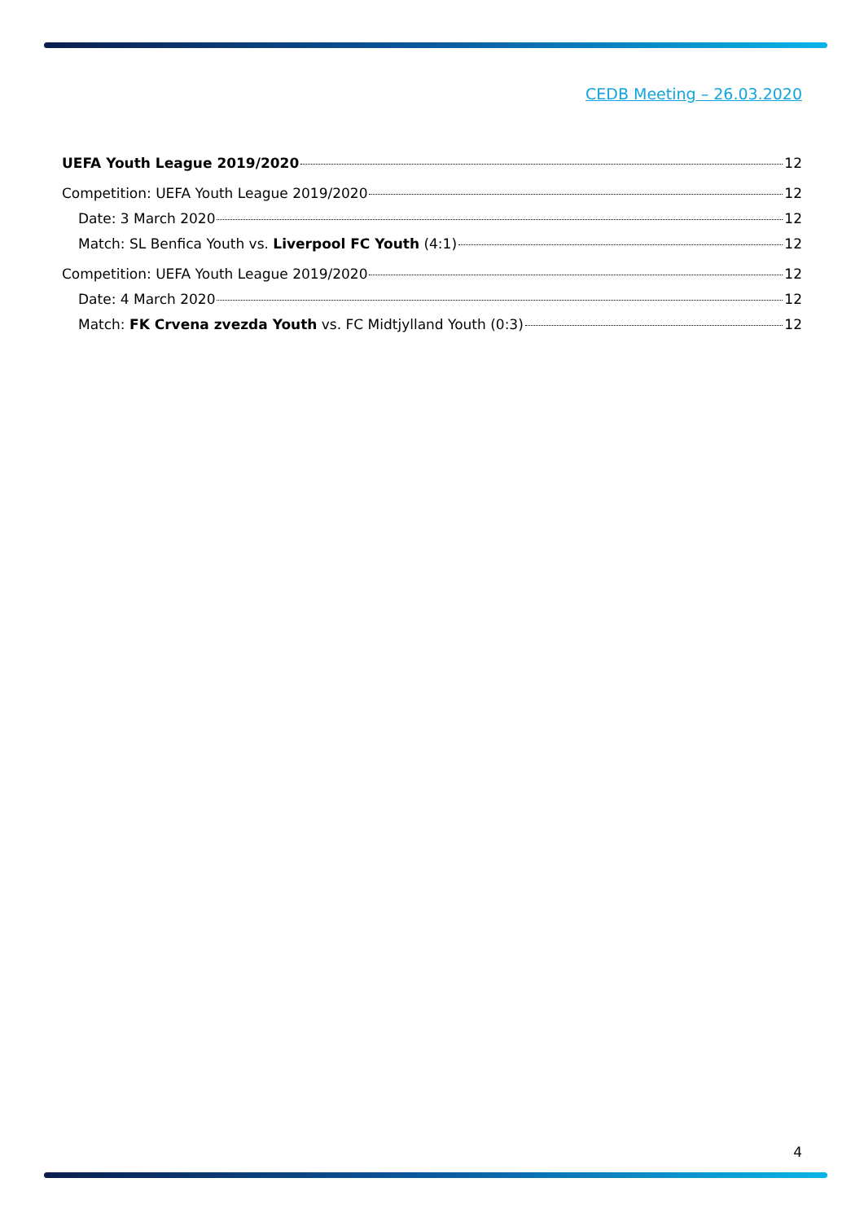CEDB Meeting – 26.03.2020
UEFA Youth League 2019/2020 12
Competition: UEFA Youth League 2019/2020 12
Date: 3 March 2020 12
Match: SL Benfica Youth vs. Liverpool FC Youth (4:1) 12
Competition: UEFA Youth League 2019/2020 12
Date: 4 March 2020 12
Match: FK Crvena zvezda Youth vs. FC Midtjylland Youth (0:3) 12
4